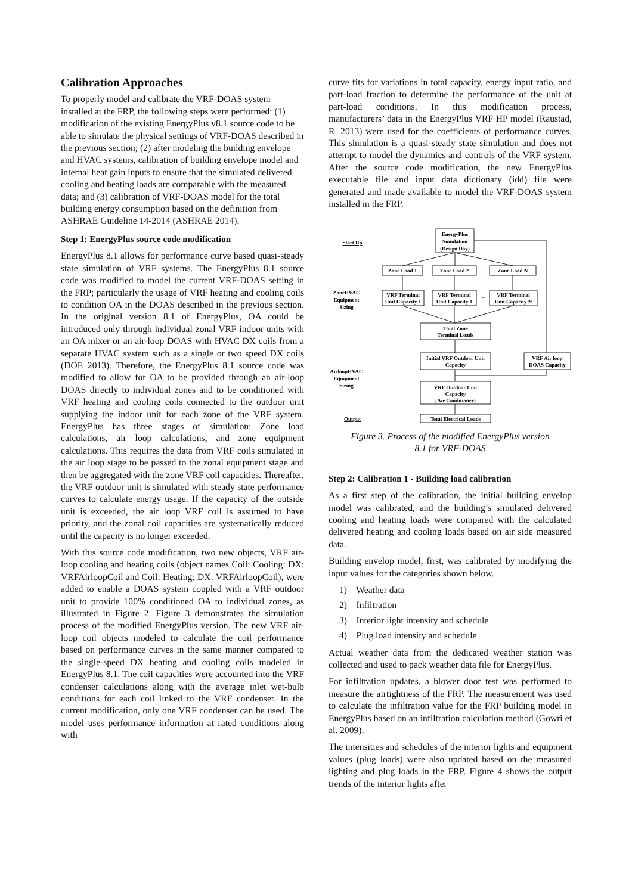Calibration Approaches
To properly model and calibrate the VRF-DOAS system installed at the FRP, the following steps were performed: (1) modification of the existing EnergyPlus v8.1 source code to be able to simulate the physical settings of VRF-DOAS described in the previous section; (2) after modeling the building envelope and HVAC systems, calibration of building envelope model and internal heat gain inputs to ensure that the simulated delivered cooling and heating loads are comparable with the measured data; and (3) calibration of VRF-DOAS model for the total building energy consumption based on the definition from ASHRAE Guideline 14-2014 (ASHRAE 2014).
Step 1: EnergyPlus source code modification
EnergyPlus 8.1 allows for performance curve based quasi-steady state simulation of VRF systems. The EnergyPlus 8.1 source code was modified to model the current VRF-DOAS setting in the FRP; particularly the usage of VRF heating and cooling coils to condition OA in the DOAS described in the previous section. In the original version 8.1 of EnergyPlus, OA could be introduced only through individual zonal VRF indoor units with an OA mixer or an air-loop DOAS with HVAC DX coils from a separate HVAC system such as a single or two speed DX coils (DOE 2013). Therefore, the EnergyPlus 8.1 source code was modified to allow for OA to be provided through an air-loop DOAS directly to individual zones and to be conditioned with VRF heating and cooling coils connected to the outdoor unit supplying the indoor unit for each zone of the VRF system. EnergyPlus has three stages of simulation: Zone load calculations, air loop calculations, and zone equipment calculations. This requires the data from VRF coils simulated in the air loop stage to be passed to the zonal equipment stage and then be aggregated with the zone VRF coil capacities. Thereafter, the VRF outdoor unit is simulated with steady state performance curves to calculate energy usage. If the capacity of the outside unit is exceeded, the air loop VRF coil is assumed to have priority, and the zonal coil capacities are systematically reduced until the capacity is no longer exceeded.
With this source code modification, two new objects, VRF air-loop cooling and heating coils (object names Coil: Cooling: DX: VRFAirloopCoil and Coil: Heating: DX: VRFAirloopCoil), were added to enable a DOAS system coupled with a VRF outdoor unit to provide 100% conditioned OA to individual zones, as illustrated in Figure 2. Figure 3 demonstrates the simulation process of the modified EnergyPlus version. The new VRF air-loop coil objects modeled to calculate the coil performance based on performance curves in the same manner compared to the single-speed DX heating and cooling coils modeled in EnergyPlus 8.1. The coil capacities were accounted into the VRF condenser calculations along with the average inlet wet-bulb conditions for each coil linked to the VRF condenser. In the current modification, only one VRF condenser can be used. The model uses performance information at rated conditions along with
curve fits for variations in total capacity, energy input ratio, and part-load fraction to determine the performance of the unit at part-load conditions. In this modification process, manufacturers’ data in the EnergyPlus VRF HP model (Raustad, R. 2013) were used for the coefficients of performance curves. This simulation is a quasi-steady state simulation and does not attempt to model the dynamics and controls of the VRF system. After the source code modification, the new EnergyPlus executable file and input data dictionary (idd) file were generated and made available to model the VRF-DOAS system installed in the FRP.
EnergyPlus
Simulation
(Design Day)
Zone Load 1
Zone Load 2
...
Zone Load N
VRF Terminal
Unit Capacity 1
VRF Terminal
Unit Capacity 1
...
VRF Terminal
Unit Capacity N
Total Zone
Terminal Loads
Initial VRF Outdoor Unit
Capacity
VRF Air loop
DOAS Capacity
VRF Outdoor Unit
Capacity
(Air Conditioner)
Total Electrical Loads
Start Up
ZoneHVAC
Equipment
Sizing
AirloopHVAC
Equipment
Sizing
Output
Figure 3. Process of the modified EnergyPlus version
8.1 for VRF-DOAS
Step 2: Calibration 1 - Building load calibration
As a first step of the calibration, the initial building envelop model was calibrated, and the building’s simulated delivered cooling and heating loads were compared with the calculated delivered heating and cooling loads based on air side measured data.
Building envelop model, first, was calibrated by modifying the input values for the categories shown below.
1) Weather data
2) Infiltration
3) Interior light intensity and schedule
4) Plug load intensity and schedule
Actual weather data from the dedicated weather station was collected and used to pack weather data file for EnergyPlus.
For infiltration updates, a blower door test was performed to measure the airtightness of the FRP. The measurement was used to calculate the infiltration value for the FRP building model in EnergyPlus based on an infiltration calculation method (Gowri et al. 2009).
The intensities and schedules of the interior lights and equipment values (plug loads) were also updated based on the measured lighting and plug loads in the FRP. Figure 4 shows the output trends of the interior lights after